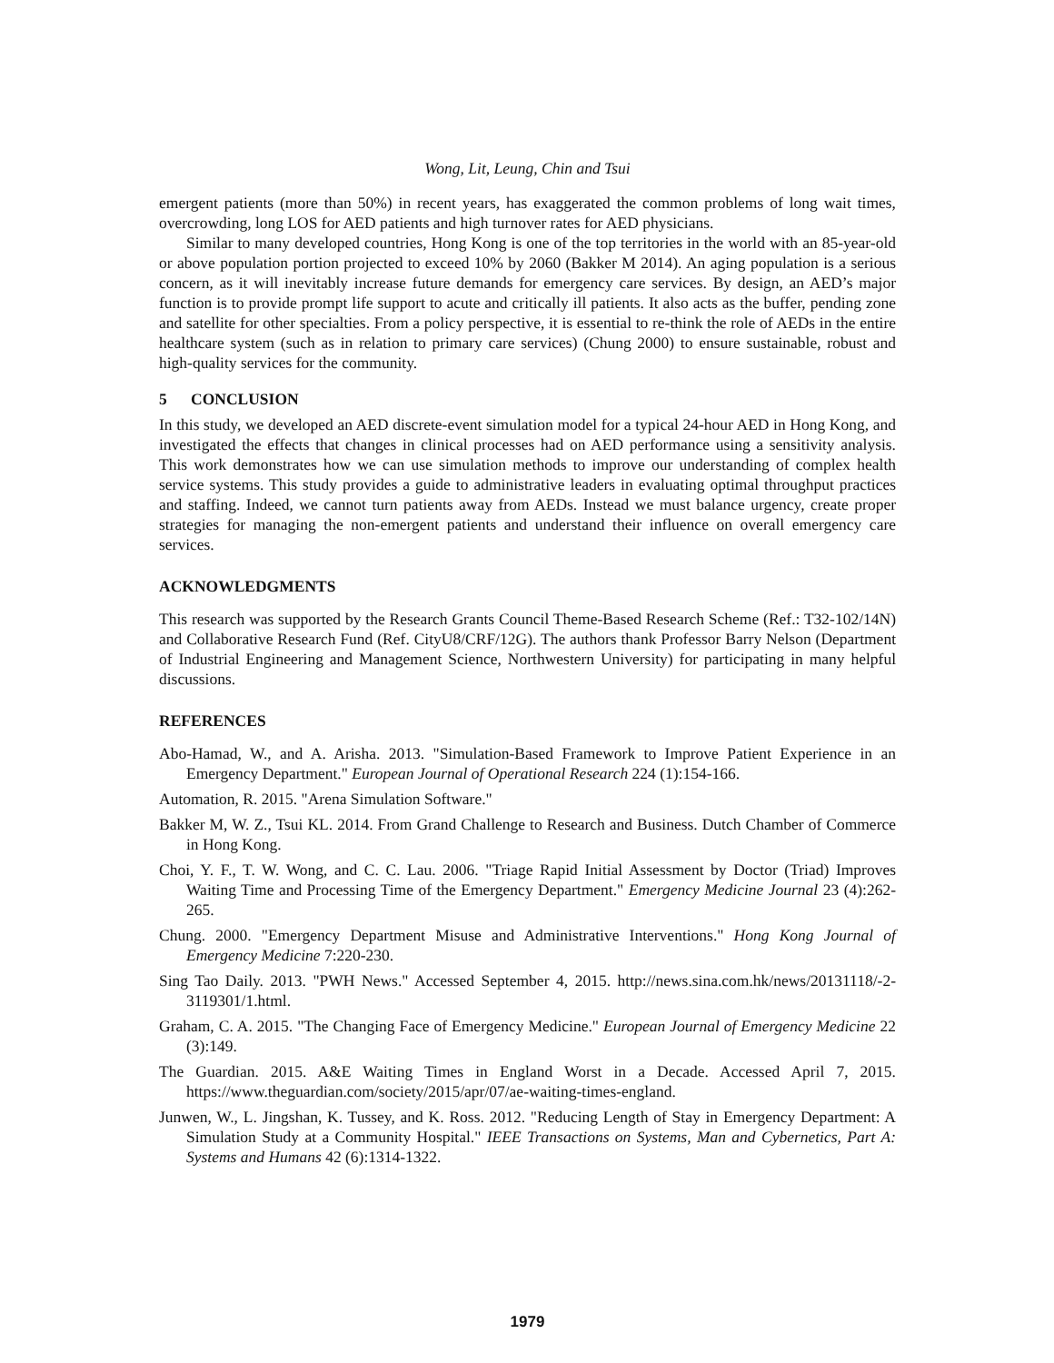Wong, Lit, Leung, Chin and Tsui
emergent patients (more than 50%) in recent years, has exaggerated the common problems of long wait times, overcrowding, long LOS for AED patients and high turnover rates for AED physicians.
Similar to many developed countries, Hong Kong is one of the top territories in the world with an 85-year-old or above population portion projected to exceed 10% by 2060 (Bakker M 2014). An aging population is a serious concern, as it will inevitably increase future demands for emergency care services. By design, an AED’s major function is to provide prompt life support to acute and critically ill patients. It also acts as the buffer, pending zone and satellite for other specialties. From a policy perspective, it is essential to re-think the role of AEDs in the entire healthcare system (such as in relation to primary care services) (Chung 2000) to ensure sustainable, robust and high-quality services for the community.
5 CONCLUSION
In this study, we developed an AED discrete-event simulation model for a typical 24-hour AED in Hong Kong, and investigated the effects that changes in clinical processes had on AED performance using a sensitivity analysis. This work demonstrates how we can use simulation methods to improve our understanding of complex health service systems. This study provides a guide to administrative leaders in evaluating optimal throughput practices and staffing. Indeed, we cannot turn patients away from AEDs. Instead we must balance urgency, create proper strategies for managing the non-emergent patients and understand their influence on overall emergency care services.
ACKNOWLEDGMENTS
This research was supported by the Research Grants Council Theme-Based Research Scheme (Ref.: T32-102/14N) and Collaborative Research Fund (Ref. CityU8/CRF/12G). The authors thank Professor Barry Nelson (Department of Industrial Engineering and Management Science, Northwestern University) for participating in many helpful discussions.
REFERENCES
Abo-Hamad, W., and A. Arisha. 2013. "Simulation-Based Framework to Improve Patient Experience in an Emergency Department." European Journal of Operational Research 224 (1):154-166.
Automation, R. 2015. "Arena Simulation Software."
Bakker M, W. Z., Tsui KL. 2014. From Grand Challenge to Research and Business. Dutch Chamber of Commerce in Hong Kong.
Choi, Y. F., T. W. Wong, and C. C. Lau. 2006. "Triage Rapid Initial Assessment by Doctor (Triad) Improves Waiting Time and Processing Time of the Emergency Department." Emergency Medicine Journal 23 (4):262-265.
Chung. 2000. "Emergency Department Misuse and Administrative Interventions." Hong Kong Journal of Emergency Medicine 7:220-230.
Sing Tao Daily. 2013. "PWH News." Accessed September 4, 2015. http://news.sina.com.hk/news/20131118/-2-3119301/1.html.
Graham, C. A. 2015. "The Changing Face of Emergency Medicine." European Journal of Emergency Medicine 22 (3):149.
The Guardian. 2015. A&E Waiting Times in England Worst in a Decade. Accessed April 7, 2015. https://www.theguardian.com/society/2015/apr/07/ae-waiting-times-england.
Junwen, W., L. Jingshan, K. Tussey, and K. Ross. 2012. "Reducing Length of Stay in Emergency Department: A Simulation Study at a Community Hospital." IEEE Transactions on Systems, Man and Cybernetics, Part A: Systems and Humans 42 (6):1314-1322.
1979